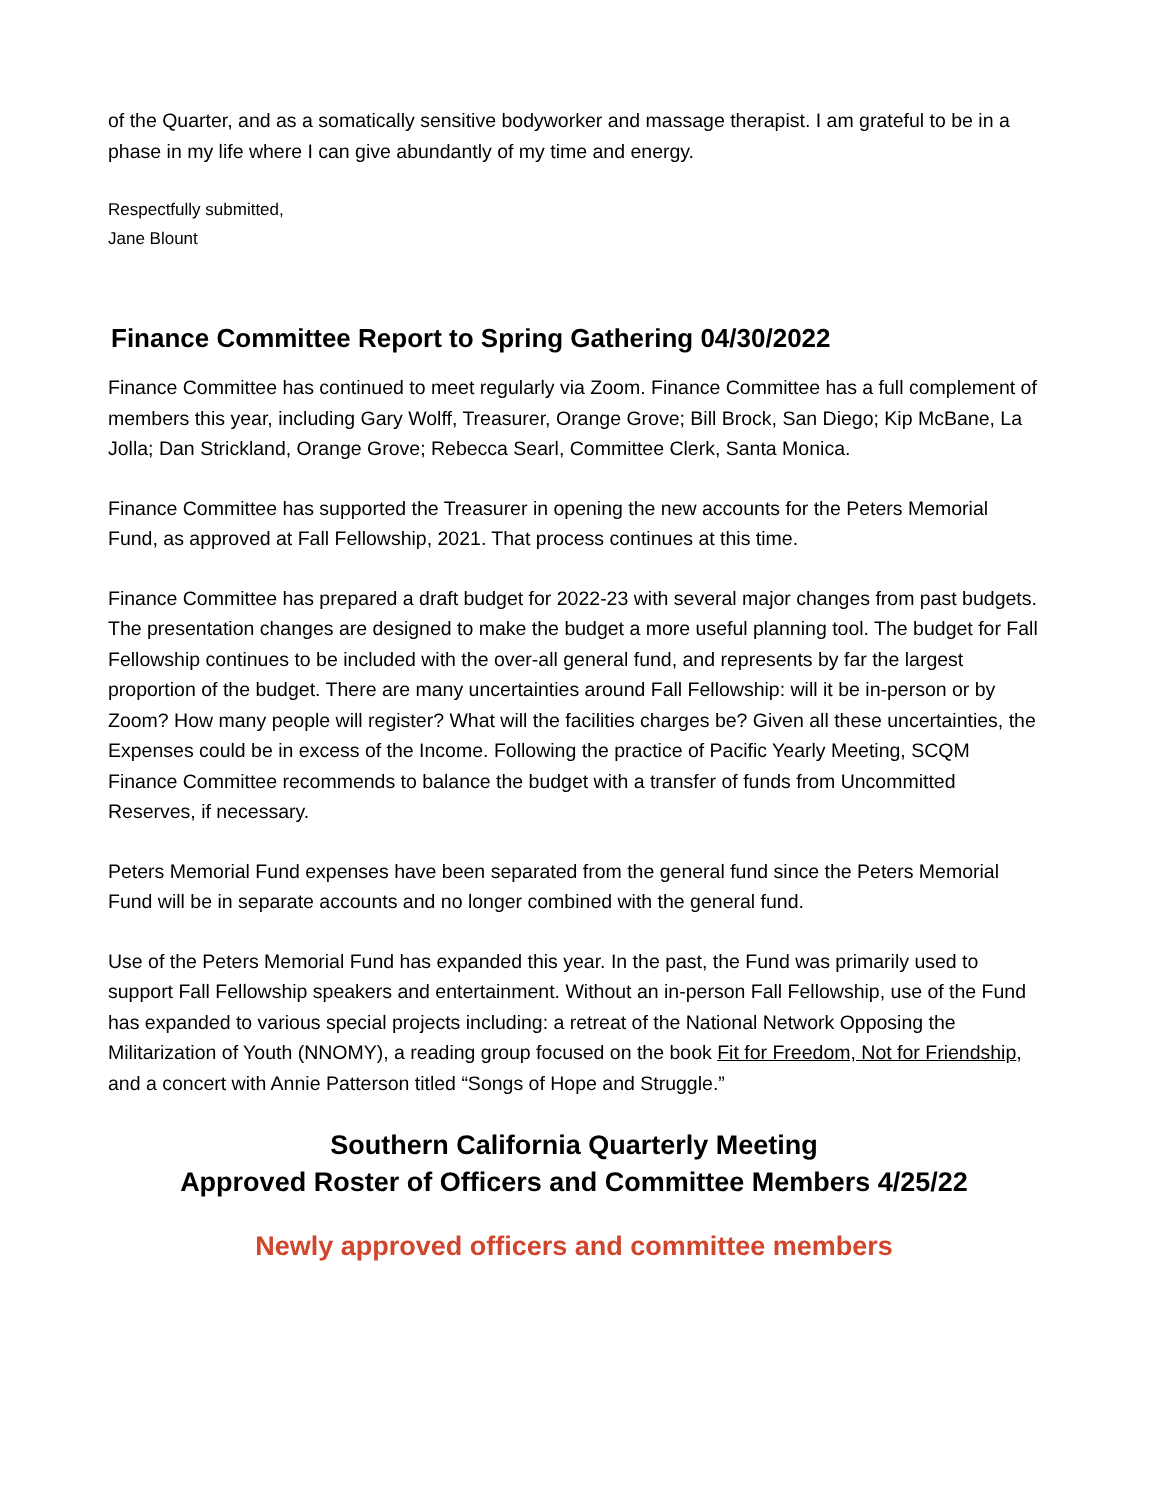of the Quarter, and as a somatically sensitive bodyworker and massage therapist. I am grateful to be in a phase in my life where I can give abundantly of my time and energy.
Respectfully submitted,
Jane Blount
Finance Committee Report to Spring Gathering 04/30/2022
Finance Committee has continued to meet regularly via Zoom. Finance Committee has a full complement of members this year, including Gary Wolff, Treasurer, Orange Grove; Bill Brock, San Diego; Kip McBane, La Jolla; Dan Strickland, Orange Grove; Rebecca Searl, Committee Clerk, Santa Monica.
Finance Committee has supported the Treasurer in opening the new accounts for the Peters Memorial Fund, as approved at Fall Fellowship, 2021. That process continues at this time.
Finance Committee has prepared a draft budget for 2022-23 with several major changes from past budgets. The presentation changes are designed to make the budget a more useful planning tool. The budget for Fall Fellowship continues to be included with the over-all general fund, and represents by far the largest proportion of the budget. There are many uncertainties around Fall Fellowship: will it be in-person or by Zoom? How many people will register? What will the facilities charges be? Given all these uncertainties, the Expenses could be in excess of the Income. Following the practice of Pacific Yearly Meeting, SCQM Finance Committee recommends to balance the budget with a transfer of funds from Uncommitted Reserves, if necessary.
Peters Memorial Fund expenses have been separated from the general fund since the Peters Memorial Fund will be in separate accounts and no longer combined with the general fund.
Use of the Peters Memorial Fund has expanded this year. In the past, the Fund was primarily used to support Fall Fellowship speakers and entertainment. Without an in-person Fall Fellowship, use of the Fund has expanded to various special projects including: a retreat of the National Network Opposing the Militarization of Youth (NNOMY), a reading group focused on the book Fit for Freedom, Not for Friendship, and a concert with Annie Patterson titled “Songs of Hope and Struggle.”
Southern California Quarterly Meeting
Approved Roster of Officers and Committee Members 4/25/22
Newly approved officers and committee members